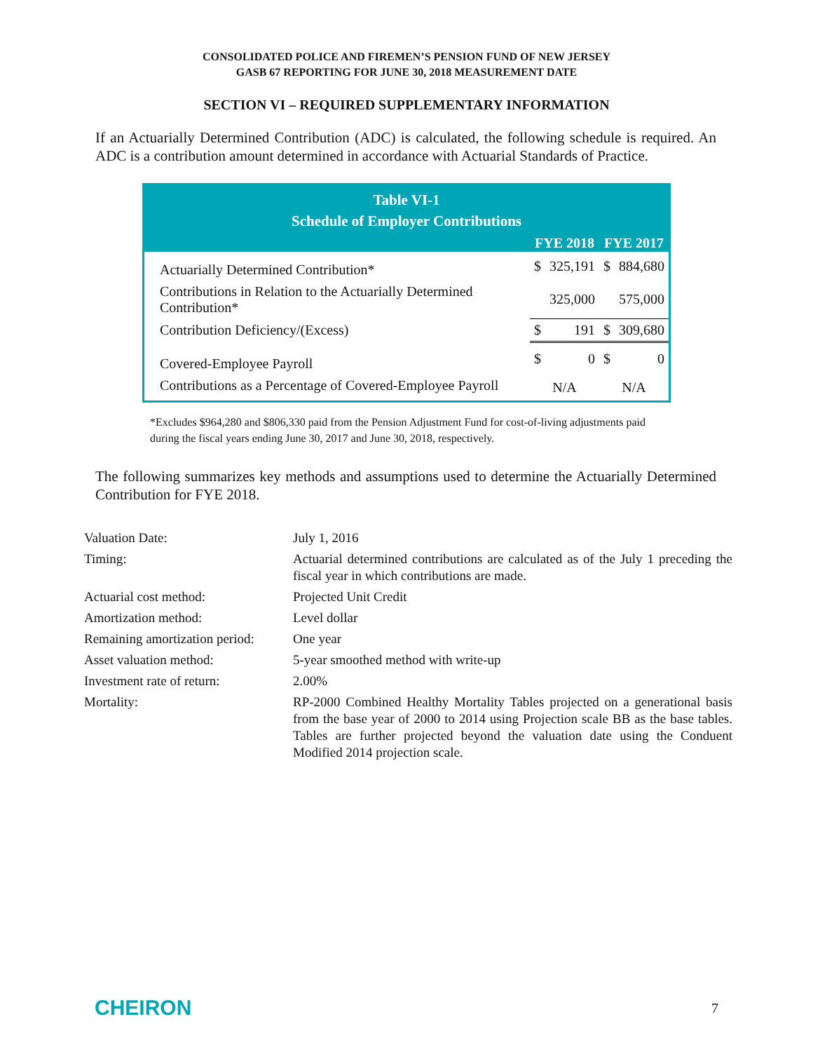CONSOLIDATED POLICE AND FIREMEN’S PENSION FUND OF NEW JERSEY
GASB 67 REPORTING FOR JUNE 30, 2018 MEASUREMENT DATE
SECTION VI – REQUIRED SUPPLEMENTARY INFORMATION
If an Actuarially Determined Contribution (ADC) is calculated, the following schedule is required. An ADC is a contribution amount determined in accordance with Actuarial Standards of Practice.
| Table VI-1 Schedule of Employer Contributions | | | | |
| | FYE 2018 | | FYE 2017 | |
| Actuarially Determined Contribution* | $ | 325,191 | $ | 884,680 |
| Contributions in Relation to the Actuarially Determined Contribution* | | 325,000 | | 575,000 |
| Contribution Deficiency/(Excess) | $ | 191 | $ | 309,680 |
| Covered-Employee Payroll | $ | 0 | $ | 0 |
| Contributions as a Percentage of Covered-Employee Payroll | N/A | | N/A | |
*Excludes $964,280 and $806,330 paid from the Pension Adjustment Fund for cost-of-living adjustments paid during the fiscal years ending June 30, 2017 and June 30, 2018, respectively.
The following summarizes key methods and assumptions used to determine the Actuarially Determined Contribution for FYE 2018.
| Valuation Date: | July 1, 2016 |
| Timing: | Actuarial determined contributions are calculated as of the July 1 preceding the fiscal year in which contributions are made. |
| Actuarial cost method: | Projected Unit Credit |
| Amortization method: | Level dollar |
| Remaining amortization period: | One year |
| Asset valuation method: | 5-year smoothed method with write-up |
| Investment rate of return: | 2.00% |
| Mortality: | RP-2000 Combined Healthy Mortality Tables projected on a generational basis from the base year of 2000 to 2014 using Projection scale BB as the base tables. Tables are further projected beyond the valuation date using the Conduent Modified 2014 projection scale. |
CHEIRON 7